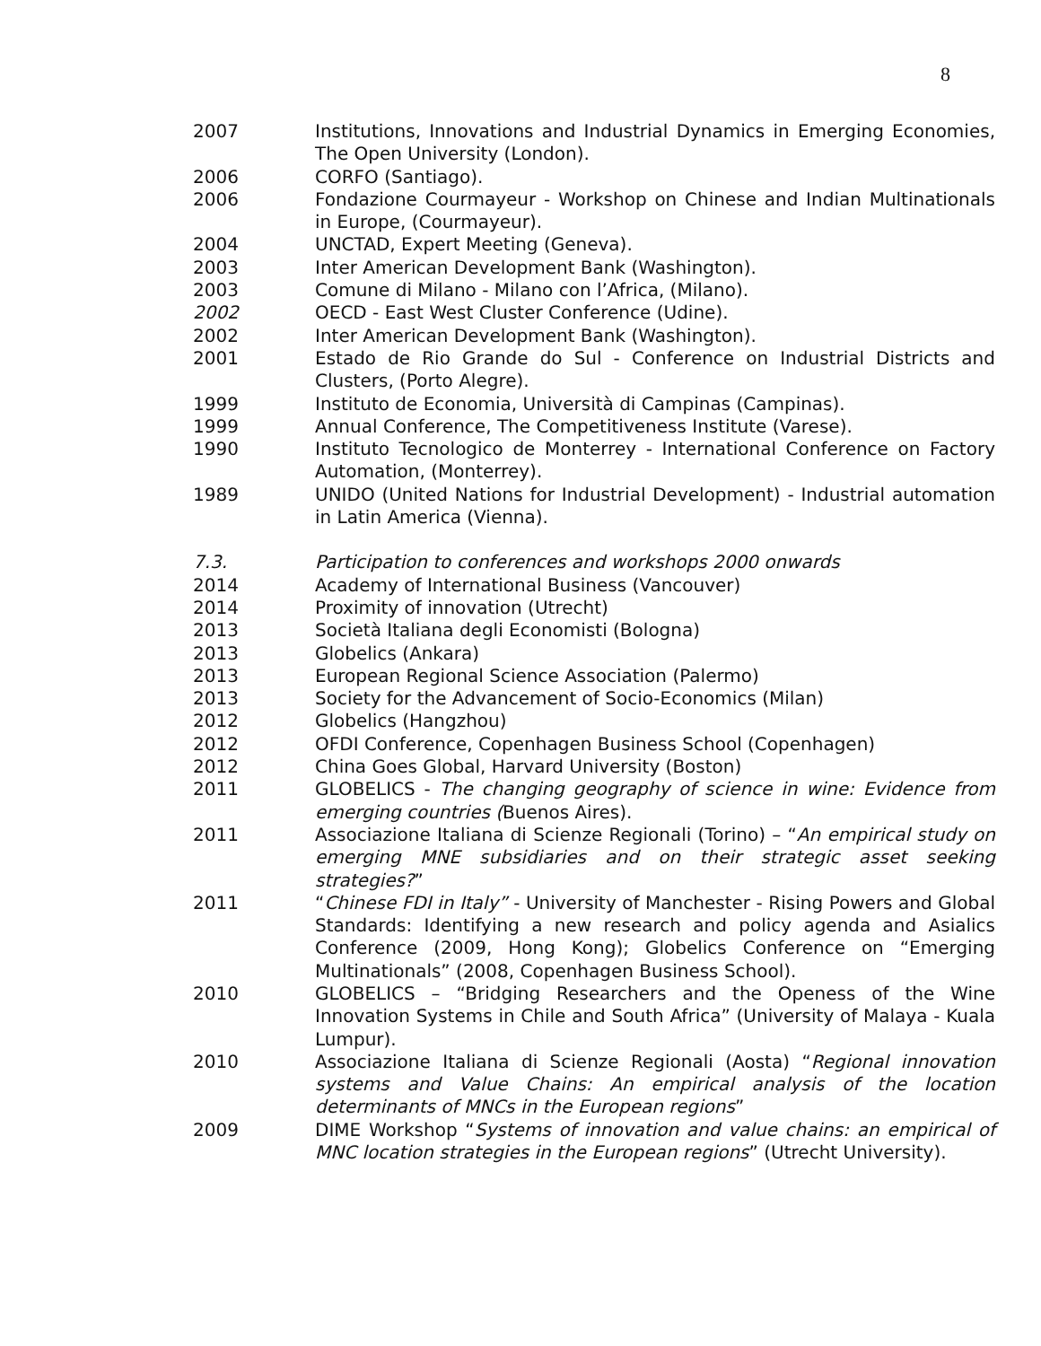8
2007 Institutions, Innovations and Industrial Dynamics in Emerging Economies, The Open University (London).
2006 CORFO (Santiago).
2006 Fondazione Courmayeur - Workshop on Chinese and Indian Multinationals in Europe, (Courmayeur).
2004 UNCTAD, Expert Meeting (Geneva).
2003 Inter American Development Bank (Washington).
2003 Comune di Milano - Milano con l’Africa, (Milano).
2002 OECD - East West Cluster Conference (Udine).
2002 Inter American Development Bank (Washington).
2001 Estado de Rio Grande do Sul - Conference on Industrial Districts and Clusters, (Porto Alegre).
1999 Instituto de Economia, Università di Campinas (Campinas).
1999 Annual Conference, The Competitiveness Institute (Varese).
1990 Instituto Tecnologico de Monterrey - International Conference on Factory Automation, (Monterrey).
1989 UNIDO (United Nations for Industrial Development) - Industrial automation in Latin America (Vienna).
7.3. Participation to conferences and workshops 2000 onwards
2014 Academy of International Business (Vancouver)
2014 Proximity of innovation (Utrecht)
2013 Società Italiana degli Economisti (Bologna)
2013 Globelics (Ankara)
2013 European Regional Science Association (Palermo)
2013 Society for the Advancement of Socio-Economics (Milan)
2012 Globelics (Hangzhou)
2012 OFDI Conference, Copenhagen Business School (Copenhagen)
2012 China Goes Global, Harvard University (Boston)
2011 GLOBELICS - The changing geography of science in wine: Evidence from emerging countries (Buenos Aires).
2011 Associazione Italiana di Scienze Regionali (Torino) – “An empirical study on emerging MNE subsidiaries and on their strategic asset seeking strategies?”
2011 “Chinese FDI in Italy” - University of Manchester - Rising Powers and Global Standards: Identifying a new research and policy agenda and Asialics Conference (2009, Hong Kong); Globelics Conference on “Emerging Multinationals” (2008, Copenhagen Business School).
2010 GLOBELICS – “Bridging Researchers and the Openess of the Wine Innovation Systems in Chile and South Africa” (University of Malaya - Kuala Lumpur).
2010 Associazione Italiana di Scienze Regionali (Aosta) “Regional innovation systems and Value Chains: An empirical analysis of the location determinants of MNCs in the European regions”
2009 DIME Workshop “Systems of innovation and value chains: an empirical of MNC location strategies in the European regions” (Utrecht University).